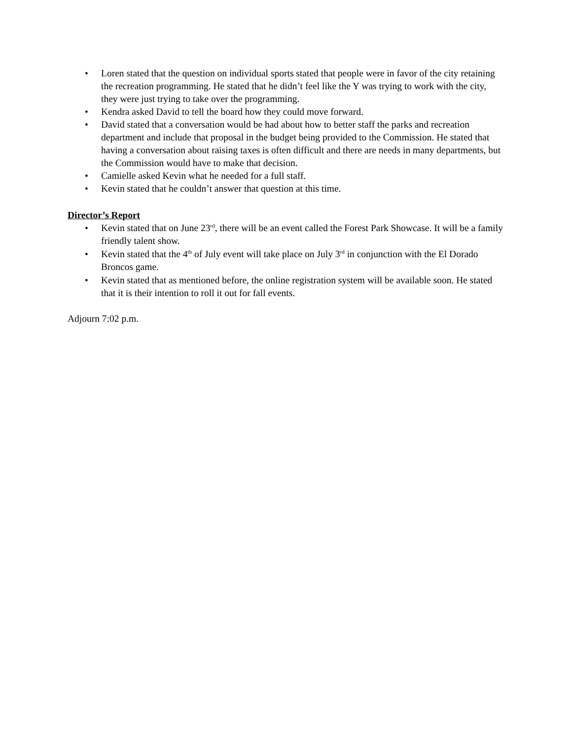• Loren stated that the question on individual sports stated that people were in favor of the city retaining the recreation programming. He stated that he didn’t feel like the Y was trying to work with the city, they were just trying to take over the programming.
• Kendra asked David to tell the board how they could move forward.
• David stated that a conversation would be had about how to better staff the parks and recreation department and include that proposal in the budget being provided to the Commission. He stated that having a conversation about raising taxes is often difficult and there are needs in many departments, but the Commission would have to make that decision.
• Camielle asked Kevin what he needed for a full staff.
• Kevin stated that he couldn’t answer that question at this time.
Director’s Report
• Kevin stated that on June 23<sup>rd</sup>, there will be an event called the Forest Park Showcase. It will be a family friendly talent show.
• Kevin stated that the 4<sup>th</sup> of July event will take place on July 3<sup>rd</sup> in conjunction with the El Dorado Broncos game.
• Kevin stated that as mentioned before, the online registration system will be available soon. He stated that it is their intention to roll it out for fall events.
Adjourn 7:02 p.m.